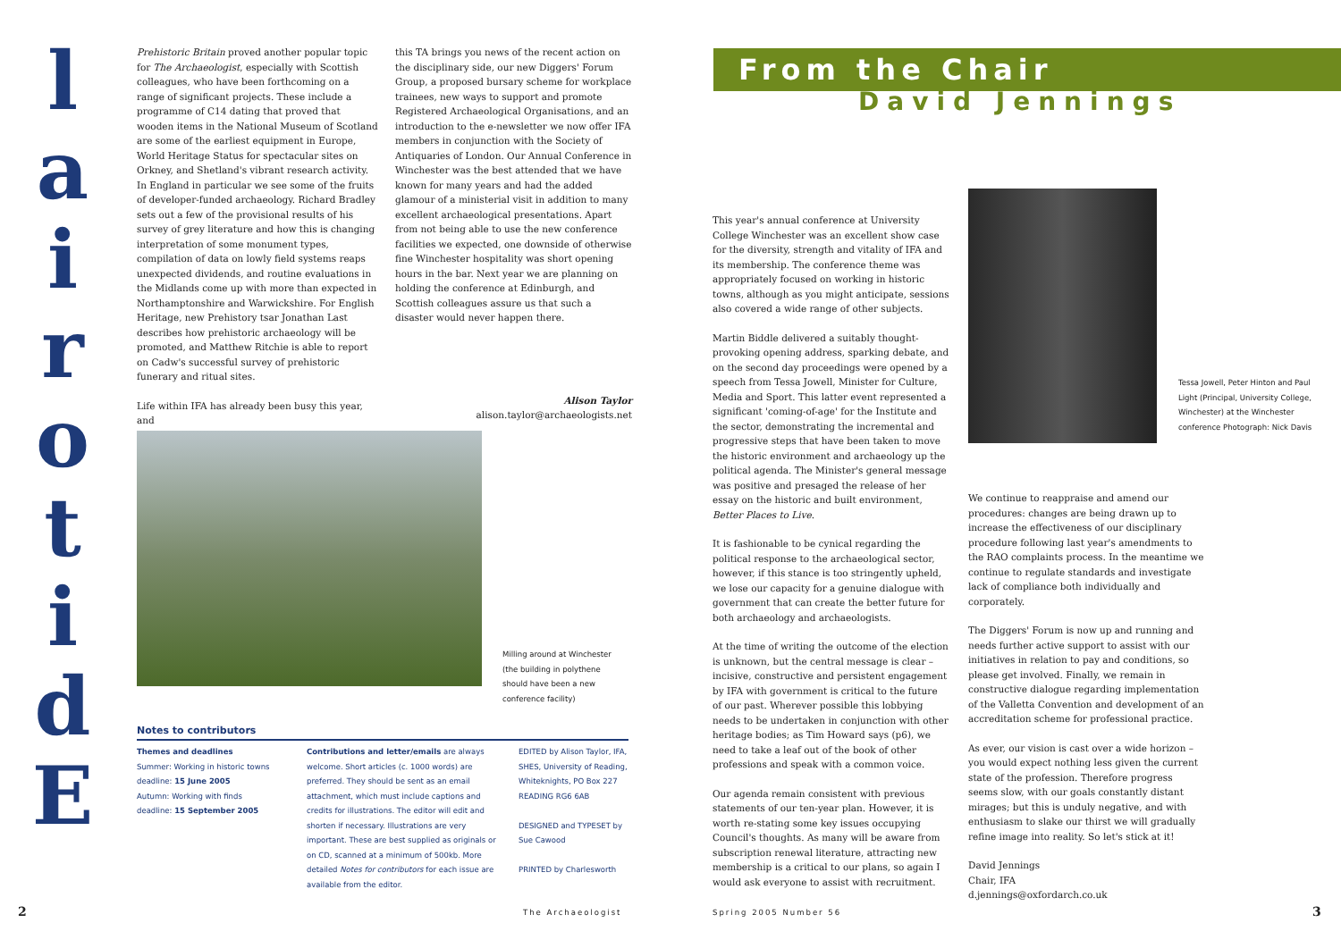l
a
i
r
o
t
i
d
E
Prehistoric Britain proved another popular topic for The Archaeologist, especially with Scottish colleagues, who have been forthcoming on a range of significant projects. These include a programme of C14 dating that proved that wooden items in the National Museum of Scotland are some of the earliest equipment in Europe, World Heritage Status for spectacular sites on Orkney, and Shetland's vibrant research activity. In England in particular we see some of the fruits of developer-funded archaeology. Richard Bradley sets out a few of the provisional results of his survey of grey literature and how this is changing interpretation of some monument types, compilation of data on lowly field systems reaps unexpected dividends, and routine evaluations in the Midlands come up with more than expected in Northamptonshire and Warwickshire. For English Heritage, new Prehistory tsar Jonathan Last describes how prehistoric archaeology will be promoted, and Matthew Ritchie is able to report on Cadw's successful survey of prehistoric funerary and ritual sites.
Life within IFA has already been busy this year, and
this TA brings you news of the recent action on the disciplinary side, our new Diggers' Forum Group, a proposed bursary scheme for workplace trainees, new ways to support and promote Registered Archaeological Organisations, and an introduction to the e-newsletter we now offer IFA members in conjunction with the Society of Antiquaries of London. Our Annual Conference in Winchester was the best attended that we have known for many years and had the added glamour of a ministerial visit in addition to many excellent archaeological presentations. Apart from not being able to use the new conference facilities we expected, one downside of otherwise fine Winchester hospitality was short opening hours in the bar. Next year we are planning on holding the conference at Edinburgh, and Scottish colleagues assure us that such a disaster would never happen there.
Alison Taylor
alison.taylor@archaeologists.net
Milling around at Winchester (the building in polythene should have been a new conference facility)
Notes to contributors
Themes and deadlines
Summer: Working in historic towns
deadline: 15 June 2005
Autumn: Working with finds
deadline: 15 September 2005
Contributions and letter/emails are always welcome. Short articles (c. 1000 words) are preferred. They should be sent as an email attachment, which must include captions and credits for illustrations. The editor will edit and shorten if necessary. Illustrations are very important. These are best supplied as originals or on CD, scanned at a minimum of 500kb. More detailed Notes for contributors for each issue are available from the editor.
EDITED by Alison Taylor, IFA, SHES, University of Reading, Whiteknights, PO Box 227 READING RG6 6AB
DESIGNED and TYPESET by Sue Cawood
PRINTED by Charlesworth
2 The Archaeologist Spring 2005 Number 56 3
From the Chair
David Jennings
This year's annual conference at University College Winchester was an excellent show case for the diversity, strength and vitality of IFA and its membership. The conference theme was appropriately focused on working in historic towns, although as you might anticipate, sessions also covered a wide range of other subjects.
Martin Biddle delivered a suitably thought-provoking opening address, sparking debate, and on the second day proceedings were opened by a speech from Tessa Jowell, Minister for Culture, Media and Sport. This latter event represented a significant 'coming-of-age' for the Institute and the sector, demonstrating the incremental and progressive steps that have been taken to move the historic environment and archaeology up the political agenda. The Minister's general message was positive and presaged the release of her essay on the historic and built environment, Better Places to Live.
It is fashionable to be cynical regarding the political response to the archaeological sector, however, if this stance is too stringently upheld, we lose our capacity for a genuine dialogue with government that can create the better future for both archaeology and archaeologists.
At the time of writing the outcome of the election is unknown, but the central message is clear – incisive, constructive and persistent engagement by IFA with government is critical to the future of our past. Wherever possible this lobbying needs to be undertaken in conjunction with other heritage bodies; as Tim Howard says (p6), we need to take a leaf out of the book of other professions and speak with a common voice.
Our agenda remain consistent with previous statements of our ten-year plan. However, it is worth re-stating some key issues occupying Council's thoughts. As many will be aware from subscription renewal literature, attracting new membership is a critical to our plans, so again I would ask everyone to assist with recruitment.
Tessa Jowell, Peter Hinton and Paul Light (Principal, University College, Winchester) at the Winchester conference Photograph: Nick Davis
We continue to reappraise and amend our procedures: changes are being drawn up to increase the effectiveness of our disciplinary procedure following last year's amendments to the RAO complaints process. In the meantime we continue to regulate standards and investigate lack of compliance both individually and corporately.
The Diggers' Forum is now up and running and needs further active support to assist with our initiatives in relation to pay and conditions, so please get involved. Finally, we remain in constructive dialogue regarding implementation of the Valletta Convention and development of an accreditation scheme for professional practice.
As ever, our vision is cast over a wide horizon – you would expect nothing less given the current state of the profession. Therefore progress seems slow, with our goals constantly distant mirages; but this is unduly negative, and with enthusiasm to slake our thirst we will gradually refine image into reality. So let's stick at it!
David Jennings
Chair, IFA
d.jennings@oxfordarch.co.uk